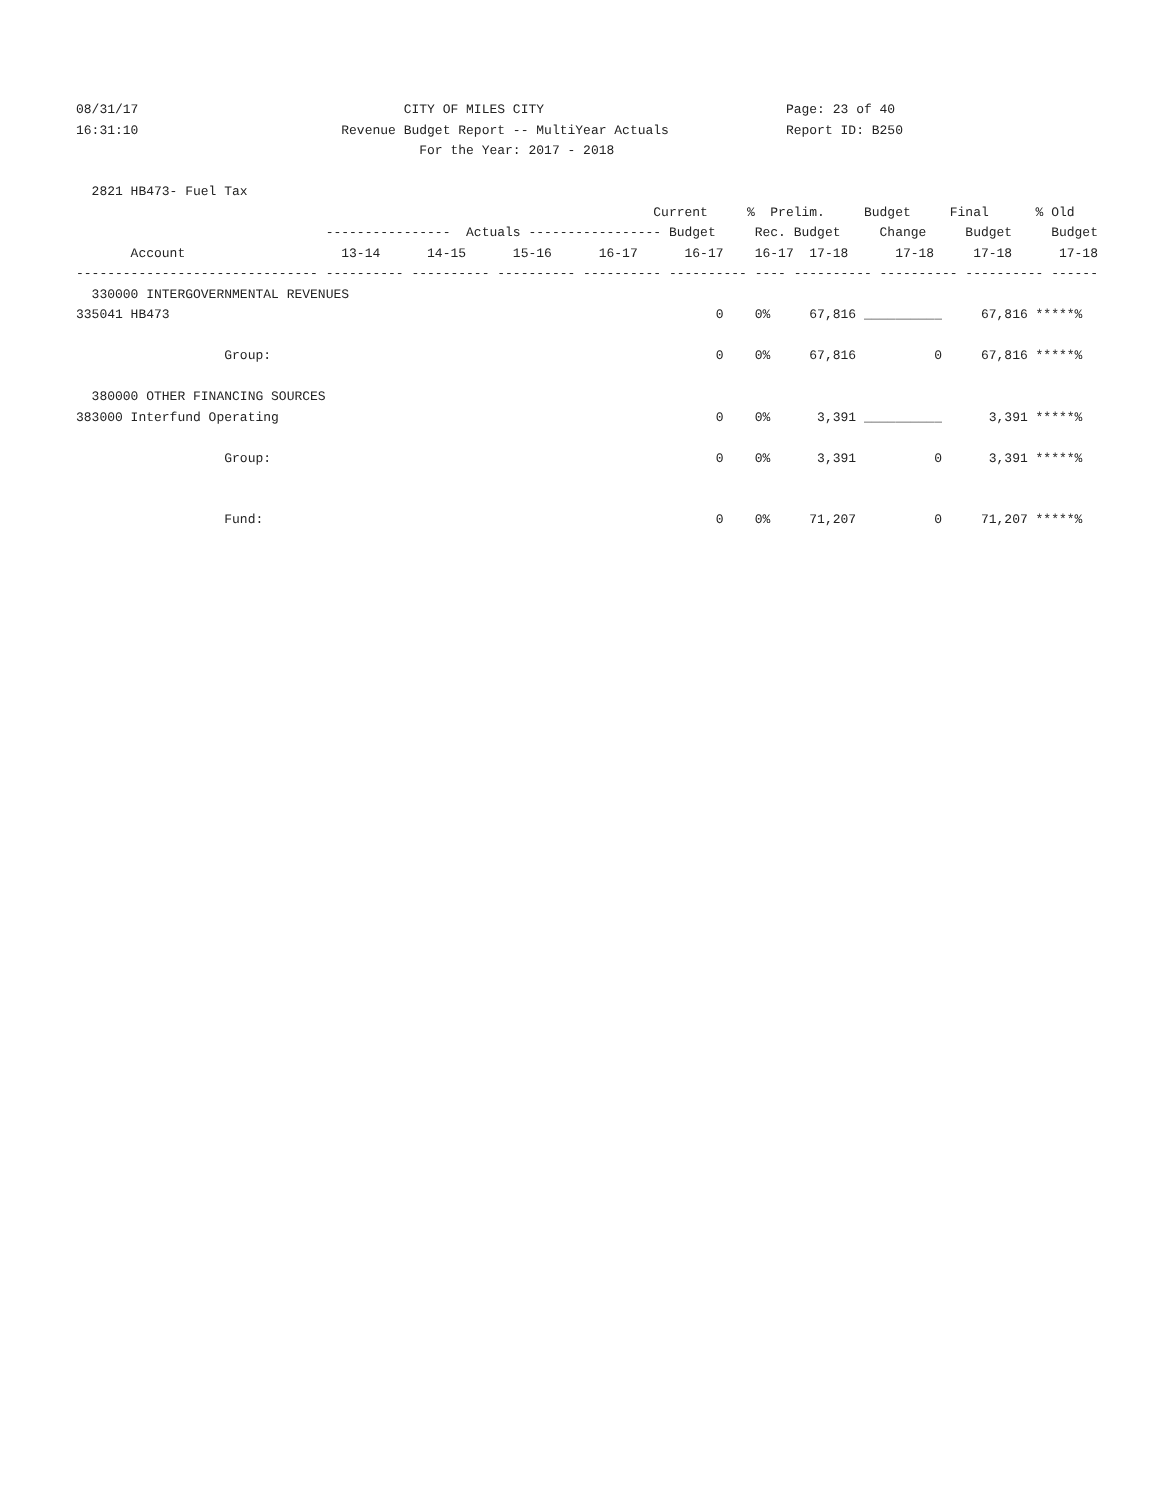08/31/17                                  CITY OF MILES CITY                               Page: 23 of 40
16:31:10                          Revenue Budget Report -- MultiYear Actuals               Report ID: B250
                                            For the Year: 2017 - 2018

  2821 HB473- Fuel Tax
                                                                          Current     %  Prelim.     Budget     Final      % Old
                                ----------------  Actuals ----------------- Budget     Rec. Budget     Change     Budget     Budget
       Account                    13-14      14-15      15-16      16-17      16-17    16-17  17-18      17-18     17-18      17-18
------------------------------- ---------- ---------- ---------- ---------- ---------- ---- ---------- ---------- ---------- ------
  330000 INTERGOVERNMENTAL REVENUES
335041 HB473                                                                      0    0%     67,816 __________     67,816 *****%

                   Group:                                                         0    0%     67,816          0     67,816 *****%

  380000 OTHER FINANCING SOURCES
383000 Interfund Operating                                                        0    0%      3,391 __________      3,391 *****%

                   Group:                                                         0    0%      3,391          0      3,391 *****%


                   Fund:                                                          0    0%     71,207          0     71,207 *****%